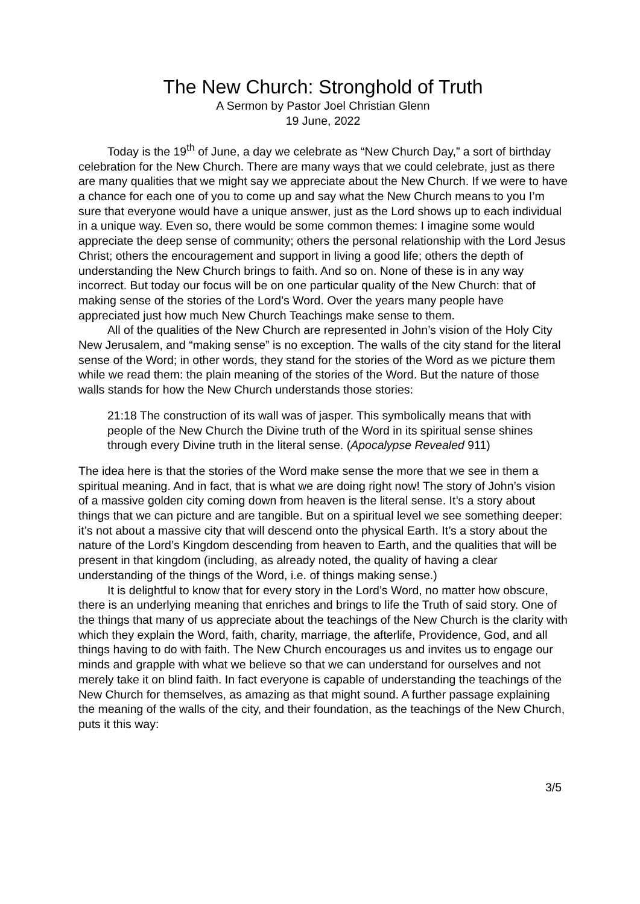The New Church: Stronghold of Truth
A Sermon by Pastor Joel Christian Glenn
19 June, 2022
Today is the 19<sup>th</sup> of June, a day we celebrate as “New Church Day,” a sort of birthday celebration for the New Church. There are many ways that we could celebrate, just as there are many qualities that we might say we appreciate about the New Church. If we were to have a chance for each one of you to come up and say what the New Church means to you I’m sure that everyone would have a unique answer, just as the Lord shows up to each individual in a unique way. Even so, there would be some common themes: I imagine some would appreciate the deep sense of community; others the personal relationship with the Lord Jesus Christ; others the encouragement and support in living a good life; others the depth of understanding the New Church brings to faith. And so on. None of these is in any way incorrect. But today our focus will be on one particular quality of the New Church: that of making sense of the stories of the Lord’s Word. Over the years many people have appreciated just how much New Church Teachings make sense to them.
All of the qualities of the New Church are represented in John’s vision of the Holy City New Jerusalem, and “making sense” is no exception. The walls of the city stand for the literal sense of the Word; in other words, they stand for the stories of the Word as we picture them while we read them: the plain meaning of the stories of the Word. But the nature of those walls stands for how the New Church understands those stories:
21:18 The construction of its wall was of jasper. This symbolically means that with people of the New Church the Divine truth of the Word in its spiritual sense shines through every Divine truth in the literal sense. (Apocalypse Revealed 911)
The idea here is that the stories of the Word make sense the more that we see in them a spiritual meaning. And in fact, that is what we are doing right now! The story of John’s vision of a massive golden city coming down from heaven is the literal sense. It’s a story about things that we can picture and are tangible. But on a spiritual level we see something deeper: it’s not about a massive city that will descend onto the physical Earth. It’s a story about the nature of the Lord’s Kingdom descending from heaven to Earth, and the qualities that will be present in that kingdom (including, as already noted, the quality of having a clear understanding of the things of the Word, i.e. of things making sense.)
It is delightful to know that for every story in the Lord’s Word, no matter how obscure, there is an underlying meaning that enriches and brings to life the Truth of said story. One of the things that many of us appreciate about the teachings of the New Church is the clarity with which they explain the Word, faith, charity, marriage, the afterlife, Providence, God, and all things having to do with faith. The New Church encourages us and invites us to engage our minds and grapple with what we believe so that we can understand for ourselves and not merely take it on blind faith. In fact everyone is capable of understanding the teachings of the New Church for themselves, as amazing as that might sound. A further passage explaining the meaning of the walls of the city, and their foundation, as the teachings of the New Church, puts it this way:
3/5